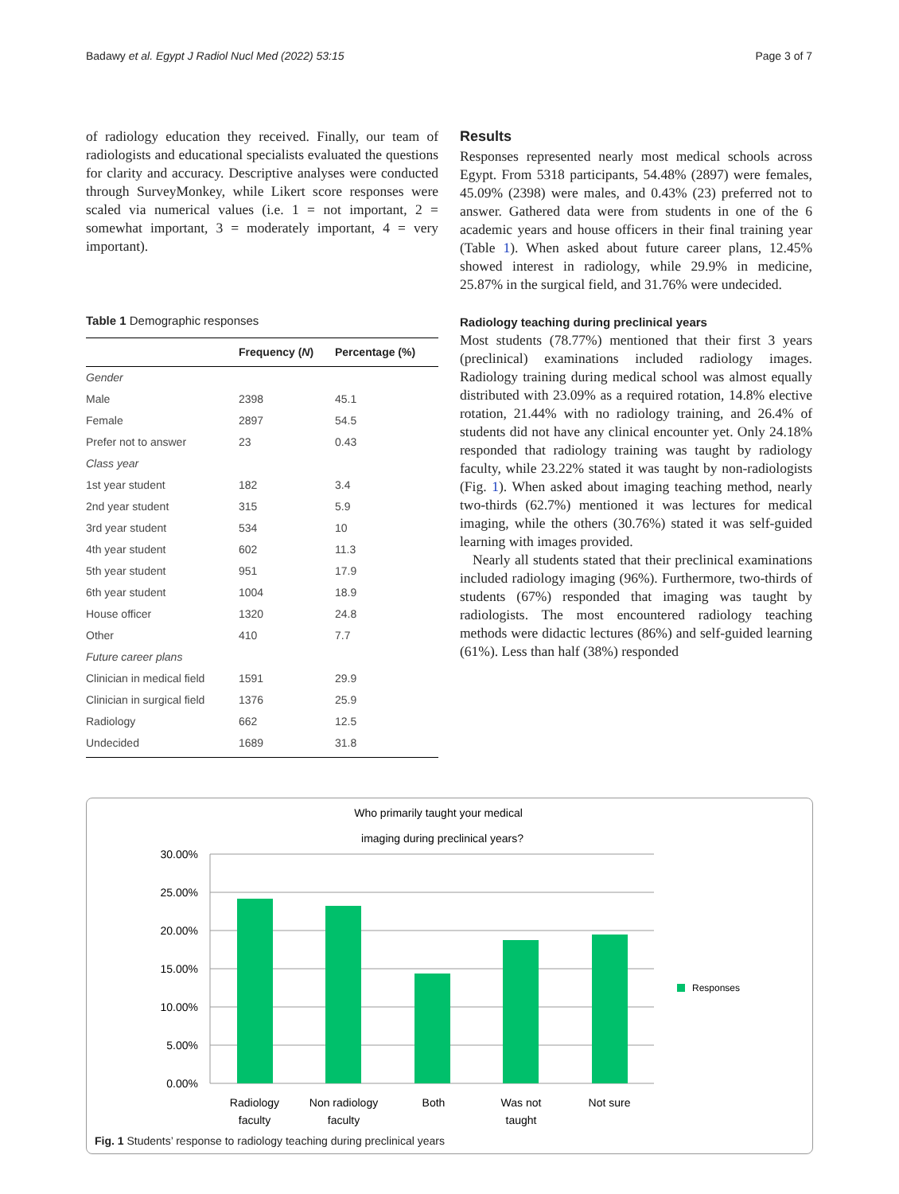Badawy et al. Egypt J Radiol Nucl Med (2022) 53:15 Page 3 of 7
of radiology education they received. Finally, our team of radiologists and educational specialists evaluated the questions for clarity and accuracy. Descriptive analyses were conducted through SurveyMonkey, while Likert score responses were scaled via numerical values (i.e. 1 = not important, 2 = somewhat important, 3 = moderately important, 4 = very important).
Table 1 Demographic responses
| | Frequency ( N ) | Percentage (%) |
| --- | --- | --- |
| Gender | | |
| Male | 2398 | 45.1 |
| Female | 2897 | 54.5 |
| Prefer not to answer | 23 | 0.43 |
| Class year | | |
| 1st year student | 182 | 3.4 |
| 2nd year student | 315 | 5.9 |
| 3rd year student | 534 | 10 |
| 4th year student | 602 | 11.3 |
| 5th year student | 951 | 17.9 |
| 6th year student | 1004 | 18.9 |
| House officer | 1320 | 24.8 |
| Other | 410 | 7.7 |
| Future career plans | | |
| Clinician in medical field | 1591 | 29.9 |
| Clinician in surgical field | 1376 | 25.9 |
| Radiology | 662 | 12.5 |
| Undecided | 1689 | 31.8 |
Results
Responses represented nearly most medical schools across Egypt. From 5318 participants, 54.48% (2897) were females, 45.09% (2398) were males, and 0.43% (23) preferred not to answer. Gathered data were from students in one of the 6 academic years and house officers in their final training year (Table 1). When asked about future career plans, 12.45% showed interest in radiology, while 29.9% in medicine, 25.87% in the surgical field, and 31.76% were undecided.
Radiology teaching during preclinical years
Most students (78.77%) mentioned that their first 3 years (preclinical) examinations included radiology images. Radiology training during medical school was almost equally distributed with 23.09% as a required rotation, 14.8% elective rotation, 21.44% with no radiology training, and 26.4% of students did not have any clinical encounter yet. Only 24.18% responded that radiology training was taught by radiology faculty, while 23.22% stated it was taught by non-radiologists (Fig. 1). When asked about imaging teaching method, nearly two-thirds (62.7%) mentioned it was lectures for medical imaging, while the others (30.76%) stated it was self-guided learning with images provided.
Nearly all students stated that their preclinical examinations included radiology imaging (96%). Furthermore, two-thirds of students (67%) responded that imaging was taught by radiologists. The most encountered radiology teaching methods were didactic lectures (86%) and self-guided learning (61%). Less than half (38%) responded
Who primarily taught your medical
imaging during preclinical years?
30.00%
25.00%
20.00%
15.00%
10.00%
5.00%
0.00%
Responses
Radiology
faculty
Non radiology
faculty
Both
Was not
taught
Not sure
Fig. 1 Students’ response to radiology teaching during preclinical years